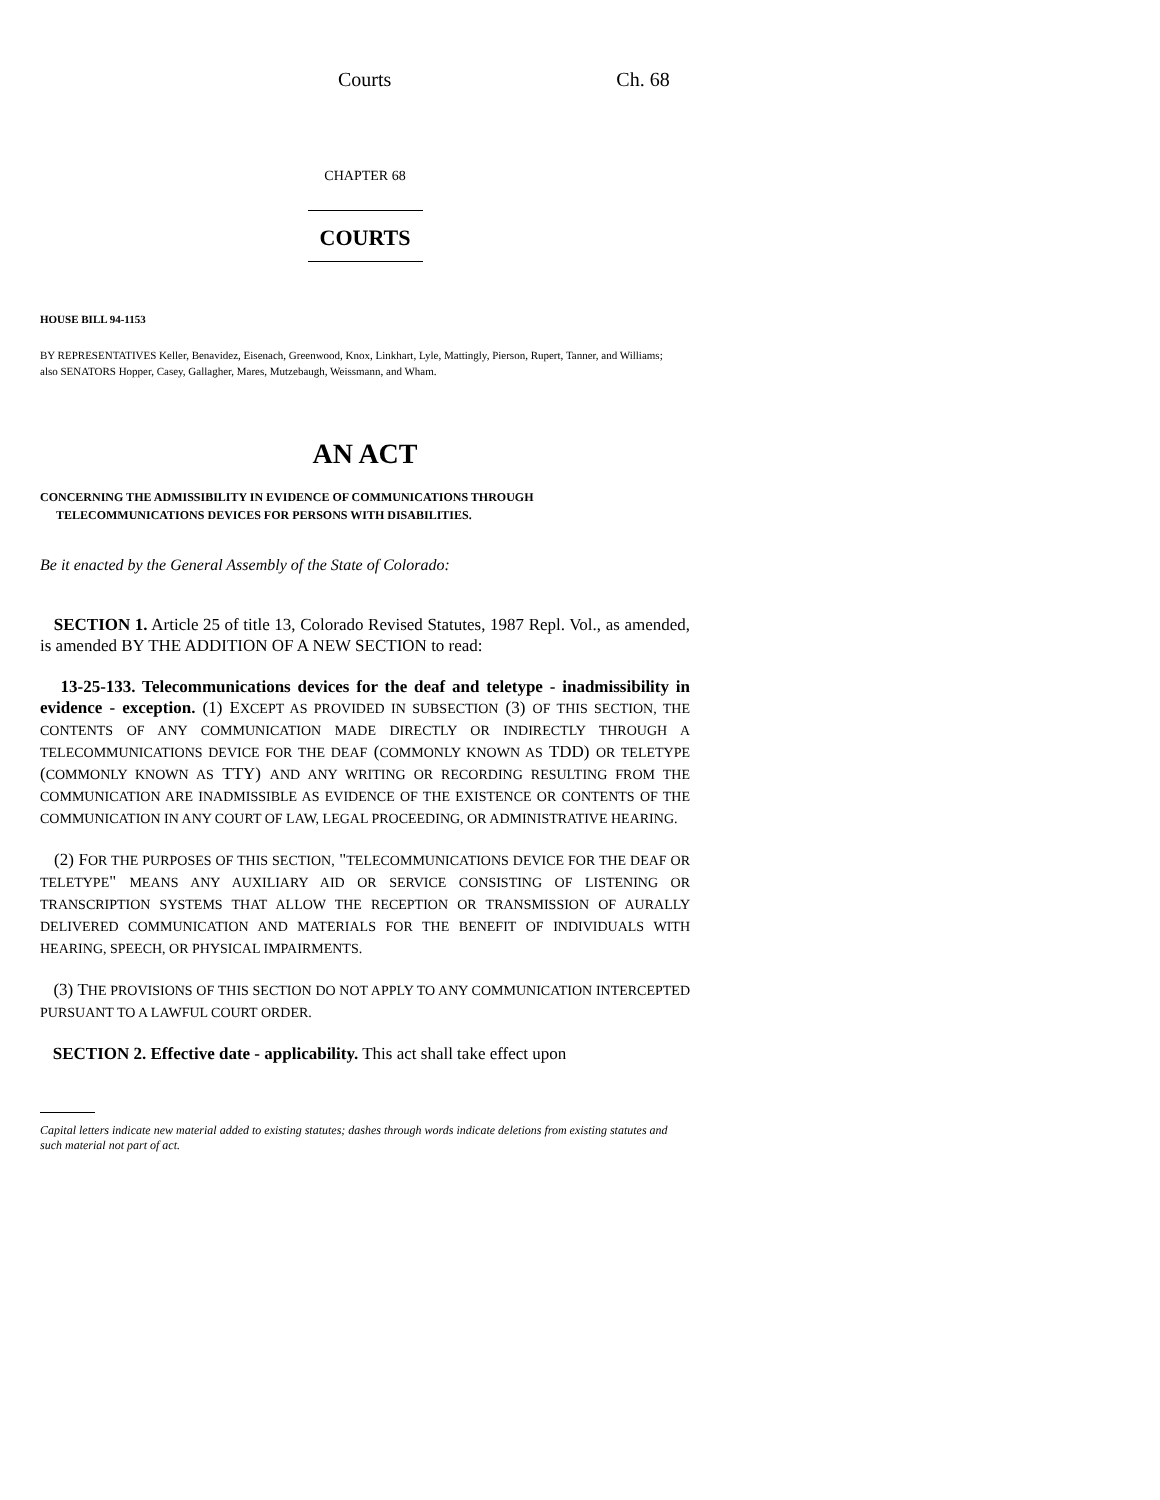Courts Ch. 68
CHAPTER 68
COURTS
HOUSE BILL 94-1153
BY REPRESENTATIVES Keller, Benavidez, Eisenach, Greenwood, Knox, Linkhart, Lyle, Mattingly, Pierson, Rupert, Tanner, and Williams;
also SENATORS Hopper, Casey, Gallagher, Mares, Mutzebaugh, Weissmann, and Wham.
AN ACT
CONCERNING THE ADMISSIBILITY IN EVIDENCE OF COMMUNICATIONS THROUGH
TELECOMMUNICATIONS DEVICES FOR PERSONS WITH DISABILITIES.
Be it enacted by the General Assembly of the State of Colorado:
SECTION 1. Article 25 of title 13, Colorado Revised Statutes, 1987 Repl. Vol., as amended, is amended BY THE ADDITION OF A NEW SECTION to read:
13-25-133. Telecommunications devices for the deaf and teletype - inadmissibility in evidence - exception. (1) EXCEPT AS PROVIDED IN SUBSECTION (3) OF THIS SECTION, THE CONTENTS OF ANY COMMUNICATION MADE DIRECTLY OR INDIRECTLY THROUGH A TELECOMMUNICATIONS DEVICE FOR THE DEAF (COMMONLY KNOWN AS TDD) OR TELETYPE (COMMONLY KNOWN AS TTY) AND ANY WRITING OR RECORDING RESULTING FROM THE COMMUNICATION ARE INADMISSIBLE AS EVIDENCE OF THE EXISTENCE OR CONTENTS OF THE COMMUNICATION IN ANY COURT OF LAW, LEGAL PROCEEDING, OR ADMINISTRATIVE HEARING.
(2) FOR THE PURPOSES OF THIS SECTION, "TELECOMMUNICATIONS DEVICE FOR THE DEAF OR TELETYPE" MEANS ANY AUXILIARY AID OR SERVICE CONSISTING OF LISTENING OR TRANSCRIPTION SYSTEMS THAT ALLOW THE RECEPTION OR TRANSMISSION OF AURALLY DELIVERED COMMUNICATION AND MATERIALS FOR THE BENEFIT OF INDIVIDUALS WITH HEARING, SPEECH, OR PHYSICAL IMPAIRMENTS.
(3) THE PROVISIONS OF THIS SECTION DO NOT APPLY TO ANY COMMUNICATION INTERCEPTED PURSUANT TO A LAWFUL COURT ORDER.
SECTION 2. Effective date - applicability. This act shall take effect upon
Capital letters indicate new material added to existing statutes; dashes through words indicate deletions from existing statutes and such material not part of act.